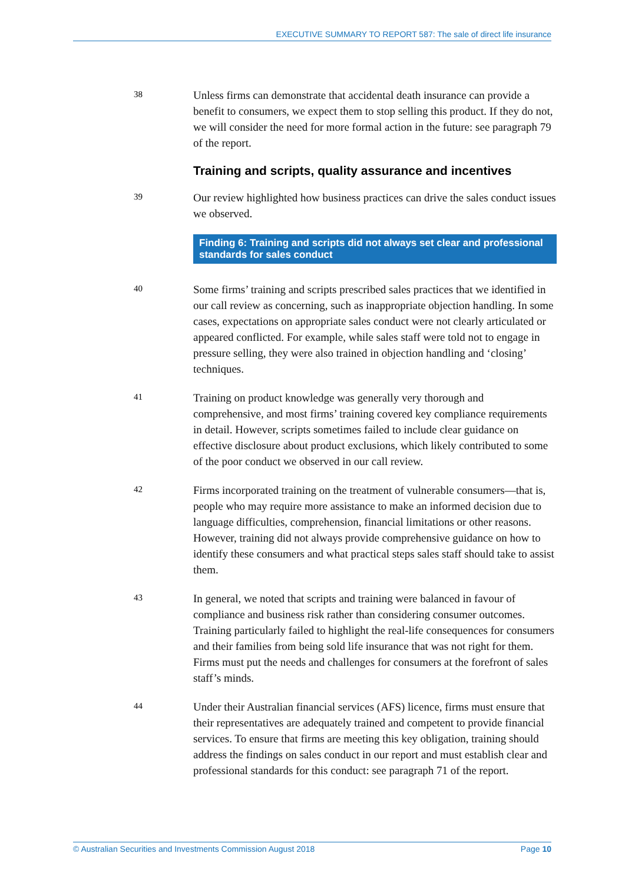EXECUTIVE SUMMARY TO REPORT 587: The sale of direct life insurance
38
Unless firms can demonstrate that accidental death insurance can provide a benefit to consumers, we expect them to stop selling this product. If they do not, we will consider the need for more formal action in the future: see paragraph 79 of the report.
Training and scripts, quality assurance and incentives
39
Our review highlighted how business practices can drive the sales conduct issues we observed.
Finding 6: Training and scripts did not always set clear and professional standards for sales conduct
40
Some firms’ training and scripts prescribed sales practices that we identified in our call review as concerning, such as inappropriate objection handling. In some cases, expectations on appropriate sales conduct were not clearly articulated or appeared conflicted. For example, while sales staff were told not to engage in pressure selling, they were also trained in objection handling and ‘closing’ techniques.
41
Training on product knowledge was generally very thorough and comprehensive, and most firms’ training covered key compliance requirements in detail. However, scripts sometimes failed to include clear guidance on effective disclosure about product exclusions, which likely contributed to some of the poor conduct we observed in our call review.
42
Firms incorporated training on the treatment of vulnerable consumers—that is, people who may require more assistance to make an informed decision due to language difficulties, comprehension, financial limitations or other reasons. However, training did not always provide comprehensive guidance on how to identify these consumers and what practical steps sales staff should take to assist them.
43
In general, we noted that scripts and training were balanced in favour of compliance and business risk rather than considering consumer outcomes. Training particularly failed to highlight the real-life consequences for consumers and their families from being sold life insurance that was not right for them. Firms must put the needs and challenges for consumers at the forefront of sales staff’s minds.
44
Under their Australian financial services (AFS) licence, firms must ensure that their representatives are adequately trained and competent to provide financial services. To ensure that firms are meeting this key obligation, training should address the findings on sales conduct in our report and must establish clear and professional standards for this conduct: see paragraph 71 of the report.
© Australian Securities and Investments Commission August 2018 Page 10